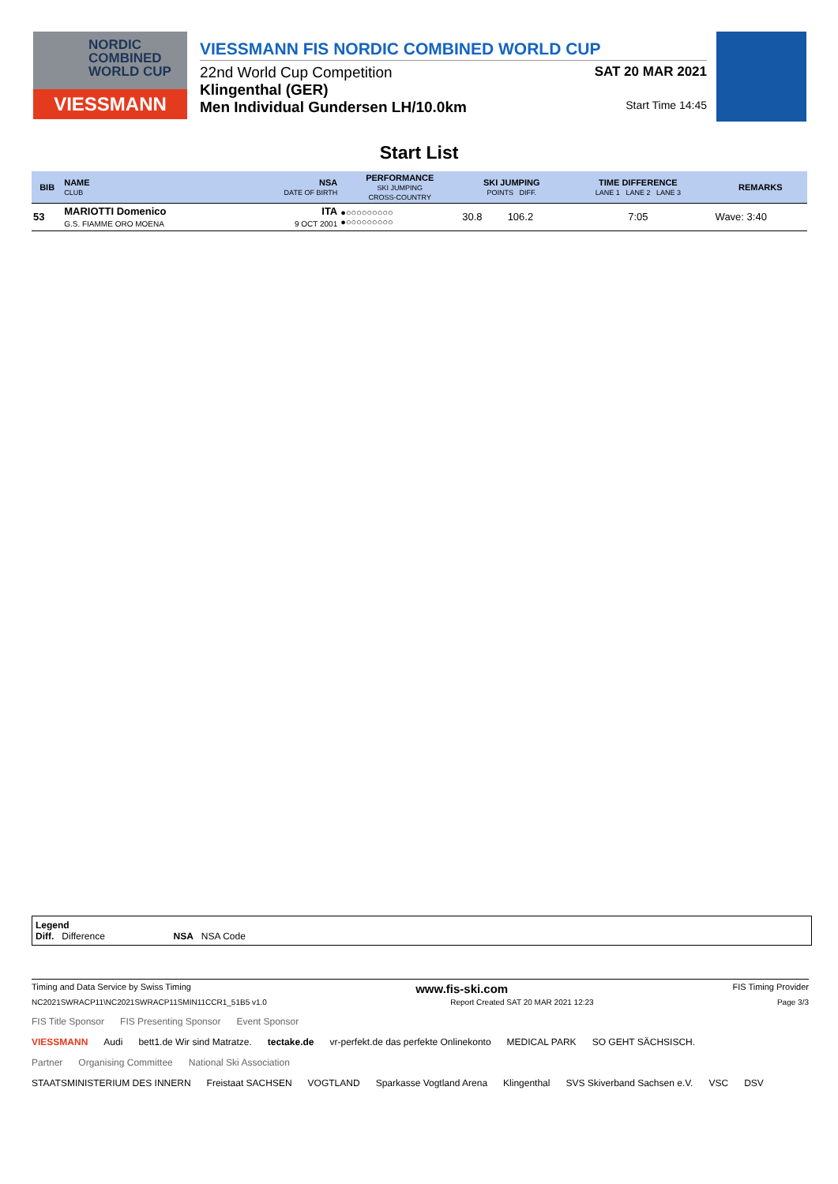NORDIC
COMBINED
WORLD CUP
VIESSMANN
VIESSMANN FIS NORDIC COMBINED WORLD CUP
22nd World Cup Competition SAT 20 MAR 2021
Klingenthal (GER)
Men Individual Gundersen LH/10.0km Start Time 14:45
Start List
| BIB | NAME CLUB | NSA DATE OF BIRTH | PERFORMANCE SKI JUMPING CROSS-COUNTRY | SKI JUMPING POINTS DIFF. | | TIME DIFFERENCE LANE 1 LANE 2 LANE 3 | REMARKS |
| --- | --- | --- | --- | --- | --- | --- | --- |
| 53 | MARIOTTI Domenico G.S. FIAMME ORO MOENA | ITA 9 OCT 2001 | ●○○○○○○○○○ ●○○○○○○○○○ | 30.8 | 106.2 | 7:05 | Wave: 3:40 |
Legend
Diff. Difference NSA NSA Code
Timing and Data Service by Swiss Timing www.fis-ski.com FIS Timing Provider
NC2021SWRACP11\NC2021SWRACP11SMIN11CCR1_51B5 v1.0 Report Created SAT 20 MAR 2021 12:23 Page 3/3
FIS Title Sponsor FIS Presenting Sponsor Event Sponsor
VIESSMANN Audi bett1.de Wir sind Matratze. tectake.de vr-perfekt.de das perfekte Onlinekonto MEDICAL PARK SO GEHT SÄCHSISCH.
Partner Organising Committee National Ski Association
STAATSMINISTERIUM DES INNERN Freistaat SACHSEN VOGTLAND Sparkasse Vogtland Arena Klingenthal SVS Skiverband Sachsen e.V. VSC DSV